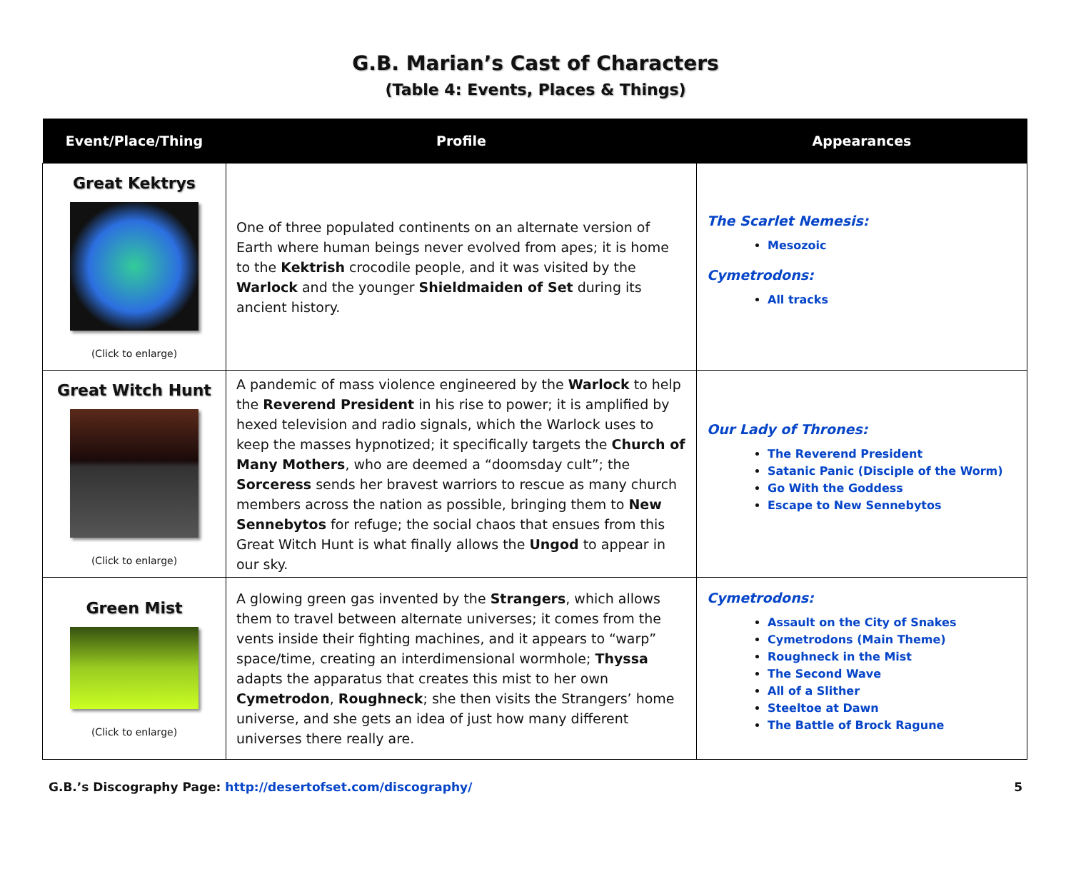G.B. Marian’s Cast of Characters
(Table 4: Events, Places & Things)
| Event/Place/Thing | Profile | Appearances |
| --- | --- | --- |
| Great Kektrys (Click to enlarge) | One of three populated continents on an alternate version of Earth where human beings never evolved from apes; it is home to the Kektrish crocodile people, and it was visited by the Warlock and the younger Shieldmaiden of Set during its ancient history. | The Scarlet Nemesis: Mesozoic Cymetrodons: All tracks |
| Great Witch Hunt (Click to enlarge) | A pandemic of mass violence engineered by the Warlock to help the Reverend President in his rise to power; it is amplified by hexed television and radio signals, which the Warlock uses to keep the masses hypnotized; it specifically targets the Church of Many Mothers , who are deemed a “doomsday cult”; the Sorceress sends her bravest warriors to rescue as many church members across the nation as possible, bringing them to New Sennebytos for refuge; the social chaos that ensues from this Great Witch Hunt is what finally allows the Ungod to appear in our sky. | Our Lady of Thrones: The Reverend President Satanic Panic (Disciple of the Worm) Go With the Goddess Escape to New Sennebytos |
| Green Mist (Click to enlarge) | A glowing green gas invented by the Strangers , which allows them to travel between alternate universes; it comes from the vents inside their fighting machines, and it appears to “warp” space/time, creating an interdimensional wormhole; Thyssa adapts the apparatus that creates this mist to her own Cymetrodon , Roughneck ; she then visits the Strangers’ home universe, and she gets an idea of just how many different universes there really are. | Cymetrodons: Assault on the City of Snakes Cymetrodons (Main Theme) Roughneck in the Mist The Second Wave All of a Slither Steeltoe at Dawn The Battle of Brock Ragune |
G.B.’s Discography Page: http://desertofset.com/discography/ 5